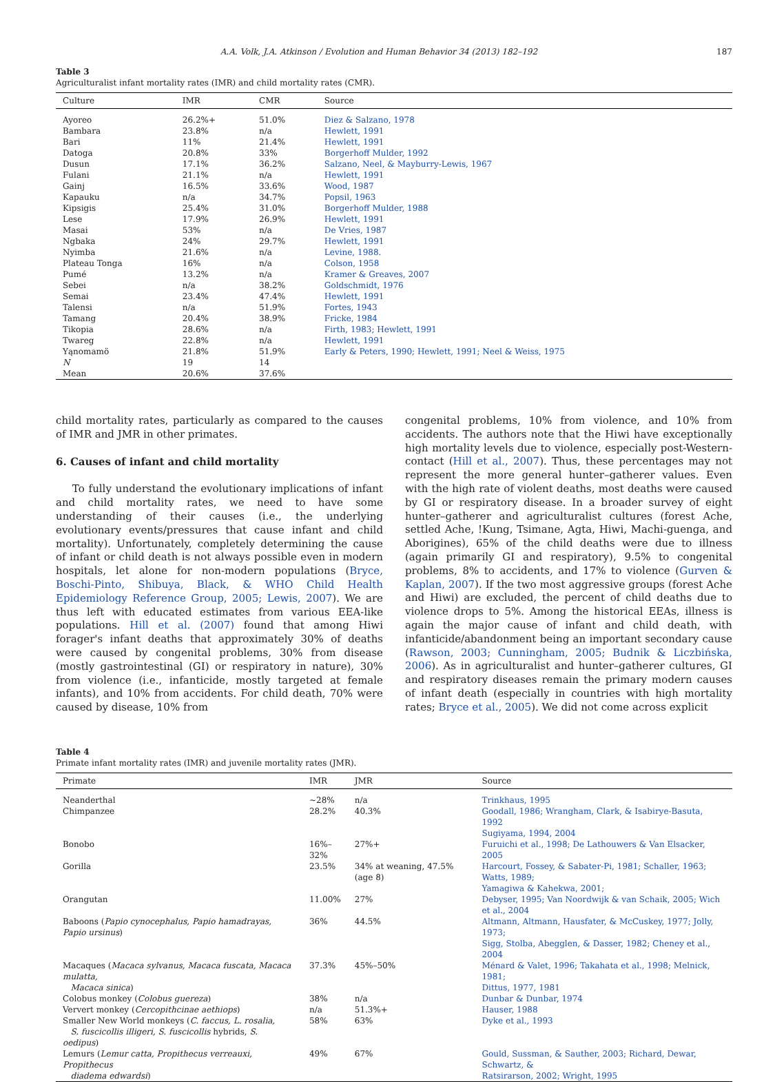A.A. Volk, J.A. Atkinson / Evolution and Human Behavior 34 (2013) 182–192 187
Table 3
Agriculturalist infant mortality rates (IMR) and child mortality rates (CMR).
| Culture | IMR | CMR | Source |
| --- | --- | --- | --- |
| Ayoreo | 26.2%+ | 51.0% | Diez & Salzano, 1978 |
| Bambara | 23.8% | n/a | Hewlett, 1991 |
| Bari | 11% | 21.4% | Hewlett, 1991 |
| Datoga | 20.8% | 33% | Borgerhoff Mulder, 1992 |
| Dusun | 17.1% | 36.2% | Salzano, Neel, & Mayburry-Lewis, 1967 |
| Fulani | 21.1% | n/a | Hewlett, 1991 |
| Gainj | 16.5% | 33.6% | Wood, 1987 |
| Kapauku | n/a | 34.7% | Popsil, 1963 |
| Kipsigis | 25.4% | 31.0% | Borgerhoff Mulder, 1988 |
| Lese | 17.9% | 26.9% | Hewlett, 1991 |
| Masai | 53% | n/a | De Vries, 1987 |
| Ngbaka | 24% | 29.7% | Hewlett, 1991 |
| Nyimba | 21.6% | n/a | Levine, 1988. |
| Plateau Tonga | 16% | n/a | Colson, 1958 |
| Pumé | 13.2% | n/a | Kramer & Greaves, 2007 |
| Sebei | n/a | 38.2% | Goldschmidt, 1976 |
| Semai | 23.4% | 47.4% | Hewlett, 1991 |
| Talensi | n/a | 51.9% | Fortes, 1943 |
| Tamang | 20.4% | 38.9% | Fricke, 1984 |
| Tikopia | 28.6% | n/a | Firth, 1983; Hewlett, 1991 |
| Twareg | 22.8% | n/a | Hewlett, 1991 |
| Yąnomamö | 21.8% | 51.9% | Early & Peters, 1990; Hewlett, 1991; Neel & Weiss, 1975 |
| N | 19 | 14 | |
| Mean | 20.6% | 37.6% | |
child mortality rates, particularly as compared to the causes of IMR and JMR in other primates.
6. Causes of infant and child mortality
To fully understand the evolutionary implications of infant and child mortality rates, we need to have some understanding of their causes (i.e., the underlying evolutionary events/pressures that cause infant and child mortality). Unfortunately, completely determining the cause of infant or child death is not always possible even in modern hospitals, let alone for non-modern populations (Bryce, Boschi-Pinto, Shibuya, Black, & WHO Child Health Epidemiology Reference Group, 2005; Lewis, 2007). We are thus left with educated estimates from various EEA-like populations. Hill et al. (2007) found that among Hiwi forager's infant deaths that approximately 30% of deaths were caused by congenital problems, 30% from disease (mostly gastrointestinal (GI) or respiratory in nature), 30% from violence (i.e., infanticide, mostly targeted at female infants), and 10% from accidents. For child death, 70% were caused by disease, 10% from
congenital problems, 10% from violence, and 10% from accidents. The authors note that the Hiwi have exceptionally high mortality levels due to violence, especially post-Western-contact (Hill et al., 2007). Thus, these percentages may not represent the more general hunter–gatherer values. Even with the high rate of violent deaths, most deaths were caused by GI or respiratory disease. In a broader survey of eight hunter–gatherer and agriculturalist cultures (forest Ache, settled Ache, !Kung, Tsimane, Agta, Hiwi, Machi-guenga, and Aborigines), 65% of the child deaths were due to illness (again primarily GI and respiratory), 9.5% to congenital problems, 8% to accidents, and 17% to violence (Gurven & Kaplan, 2007). If the two most aggressive groups (forest Ache and Hiwi) are excluded, the percent of child deaths due to violence drops to 5%. Among the historical EEAs, illness is again the major cause of infant and child death, with infanticide/abandonment being an important secondary cause (Rawson, 2003; Cunningham, 2005; Budnik & Liczbińska, 2006). As in agriculturalist and hunter–gatherer cultures, GI and respiratory diseases remain the primary modern causes of infant death (especially in countries with high mortality rates; Bryce et al., 2005). We did not come across explicit
Table 4
Primate infant mortality rates (IMR) and juvenile mortality rates (JMR).
| Primate | IMR | JMR | Source |
| --- | --- | --- | --- |
| Neanderthal | ~28% | n/a | Trinkhaus, 1995 |
| Chimpanzee | 28.2% | 40.3% | Goodall, 1986; Wrangham, Clark, & Isabirye-Basuta, 1992 Sugiyama, 1994, 2004 |
| Bonobo | 16%– 32% | 27%+ | Furuichi et al., 1998; De Lathouwers & Van Elsacker, 2005 |
| Gorilla | 23.5% | 34% at weaning, 47.5% (age 8) | Harcourt, Fossey, & Sabater-Pi, 1981; Schaller, 1963; Watts, 1989; Yamagiwa & Kahekwa, 2001; |
| Orangutan | 11.00% | 27% | Debyser, 1995; Van Noordwijk & van Schaik, 2005; Wich et al., 2004 |
| Baboons ( Papio cynocephalus, Papio hamadrayas, Papio ursinus ) | 36% | 44.5% | Altmann, Altmann, Hausfater, & McCuskey, 1977; Jolly, 1973; Sigg, Stolba, Abegglen, & Dasser, 1982; Cheney et al., 2004 |
| Macaques ( Macaca sylvanus, Macaca fuscata, Macaca mulatta, Macaca sinica ) | 37.3% | 45%–50% | Ménard & Valet, 1996; Takahata et al., 1998; Melnick, 1981; Dittus, 1977, 1981 |
| Colobus monkey ( Colobus guereza ) | 38% | n/a | Dunbar & Dunbar, 1974 |
| Ververt monkey ( Cercopithcinae aethiops ) | n/a | 51.3%+ | Hauser, 1988 |
| Smaller New World monkeys ( C. faccus, L. rosalia, S. fuscicollis illigeri, S. fuscicollis hybrids, S. oedipus ) | 58% | 63% | Dyke et al., 1993 |
| Lemurs ( Lemur catta, Propithecus verreauxi, Propithecus diadema edwardsi ) | 49% | 67% | Gould, Sussman, & Sauther, 2003; Richard, Dewar, Schwartz, & Ratsirarson, 2002; Wright, 1995 |